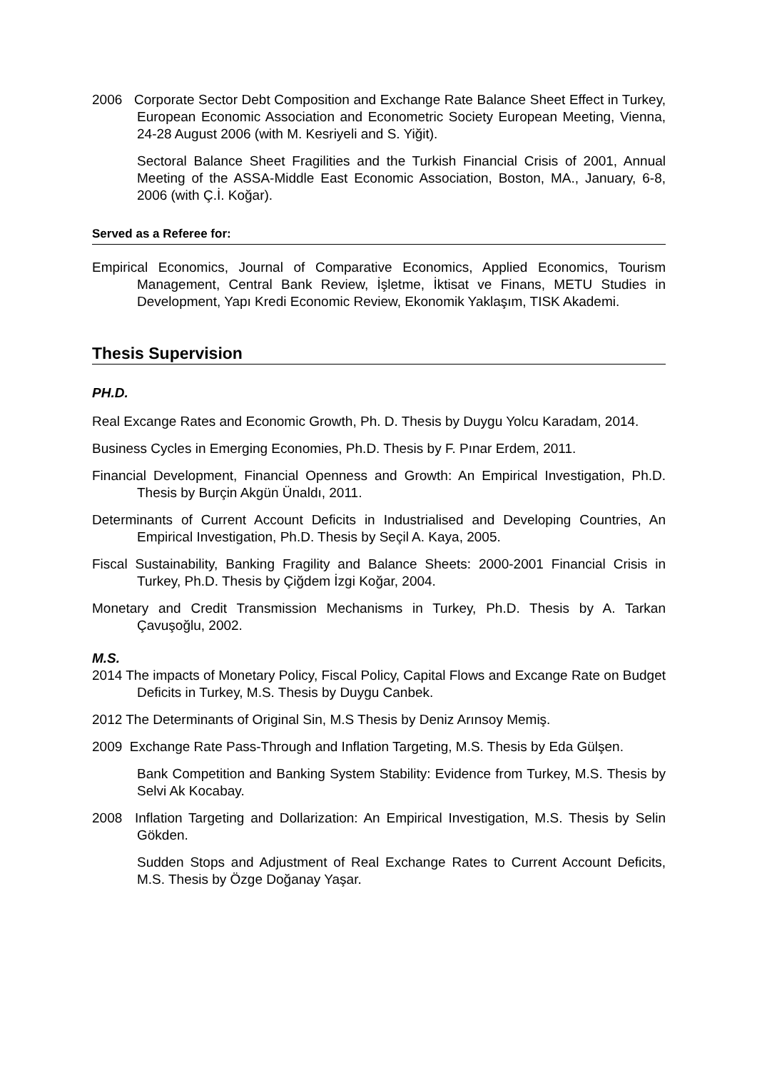2006 Corporate Sector Debt Composition and Exchange Rate Balance Sheet Effect in Turkey, European Economic Association and Econometric Society European Meeting, Vienna, 24-28 August 2006 (with M. Kesriyeli and S. Yiğit).
Sectoral Balance Sheet Fragilities and the Turkish Financial Crisis of 2001, Annual Meeting of the ASSA-Middle East Economic Association, Boston, MA., January, 6-8, 2006 (with Ç.İ. Koğar).
Served as a Referee for:
Empirical Economics, Journal of Comparative Economics, Applied Economics, Tourism Management, Central Bank Review, İşletme, İktisat ve Finans, METU Studies in Development, Yapı Kredi Economic Review, Ekonomik Yaklaşım, TISK Akademi.
Thesis Supervision
PH.D.
Real Excange Rates and Economic Growth, Ph. D. Thesis by Duygu Yolcu Karadam, 2014.
Business Cycles in Emerging Economies, Ph.D. Thesis by F. Pınar Erdem, 2011.
Financial Development, Financial Openness and Growth: An Empirical Investigation, Ph.D. Thesis by Burçin Akgün Ünaldı, 2011.
Determinants of Current Account Deficits in Industrialised and Developing Countries, An Empirical Investigation, Ph.D. Thesis by Seçil A. Kaya, 2005.
Fiscal Sustainability, Banking Fragility and Balance Sheets: 2000-2001 Financial Crisis in Turkey, Ph.D. Thesis by Çiğdem İzgi Koğar, 2004.
Monetary and Credit Transmission Mechanisms in Turkey, Ph.D. Thesis by A. Tarkan Çavuşoğlu, 2002.
M.S.
2014 The impacts of Monetary Policy, Fiscal Policy, Capital Flows and Excange Rate on Budget Deficits in Turkey, M.S. Thesis by Duygu Canbek.
2012 The Determinants of Original Sin, M.S Thesis by Deniz Arınsoy Memiş.
2009 Exchange Rate Pass-Through and Inflation Targeting, M.S. Thesis by Eda Gülşen.
Bank Competition and Banking System Stability: Evidence from Turkey, M.S. Thesis by Selvi Ak Kocabay.
2008 Inflation Targeting and Dollarization: An Empirical Investigation, M.S. Thesis by Selin Gökden.
Sudden Stops and Adjustment of Real Exchange Rates to Current Account Deficits, M.S. Thesis by Özge Doğanay Yaşar.